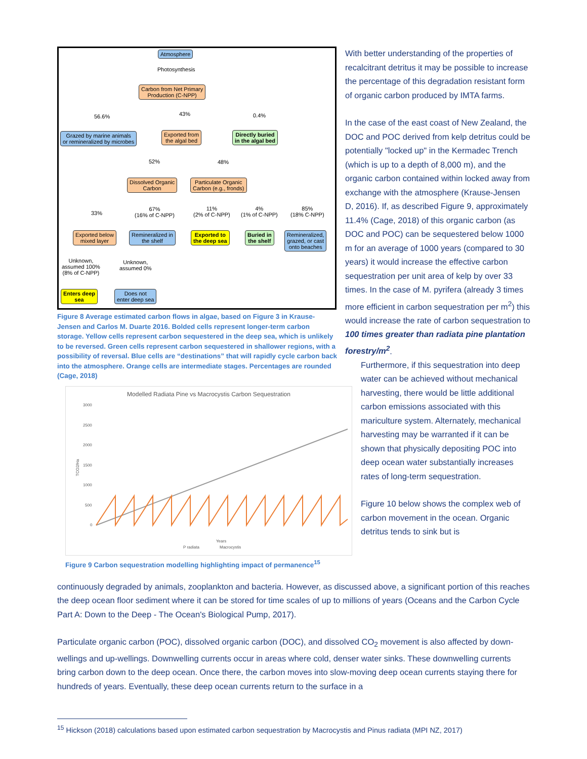Atmosphere
Photosynthesis
Carbon from Net Primary
Production (C-NPP)
56.6% 43% 0.4%
Grazed by marine animals
or remineralized by microbes
Exported from
the algal bed
Directly buried
in the algal bed
52% 48%
Dissolved Organic
Carbon
Particulate Organic
Carbon (e.g., fronds)
33%
67%
(16% of C-NPP)
11%
(2% of C-NPP)
4%
(1% of C-NPP)
85%
(18% C-NPP)
Exported below
mixed layer
Remineralized in
the shelf
Exported to
the deep sea
Buried in
the shelf
Remineralized,
grazed, or cast
onto beaches
Unknown,
assumed 100%
(8% of C-NPP)
Unknown,
assumed 0%
Enters deep
sea
Does not
enter deep sea
Figure 8 Average estimated carbon flows in algae, based on Figure 3 in Krause-Jensen and Carlos M. Duarte 2016. Bolded cells represent longer-term carbon storage. Yellow cells represent carbon sequestered in the deep sea, which is unlikely to be reversed. Green cells represent carbon sequestered in shallower regions, with a possibility of reversal. Blue cells are “destinations” that will rapidly cycle carbon back into the atmosphere. Orange cells are intermediate stages. Percentages are rounded (Cage, 2018)
Modelled Radiata Pine vs Macrocystis Carbon Sequestration
3000
2500
2000
1500
1000
500
0
TCO2/Ha
Years
P radiata
Macrocystis
Figure 9 Carbon sequestration modelling highlighting impact of permanence<sup>15</sup>
With better understanding of the properties of recalcitrant detritus it may be possible to increase the percentage of this degradation resistant form of organic carbon produced by IMTA farms.
In the case of the east coast of New Zealand, the DOC and POC derived from kelp detritus could be potentially "locked up" in the Kermadec Trench (which is up to a depth of 8,000 m), and the organic carbon contained within locked away from exchange with the atmosphere (Krause-Jensen D, 2016). If, as described Figure 9, approximately 11.4% (Cage, 2018) of this organic carbon (as DOC and POC) can be sequestered below 1000 m for an average of 1000 years (compared to 30 years) it would increase the effective carbon sequestration per unit area of kelp by over 33 times. In the case of M. pyrifera (already 3 times more efficient in carbon sequestration per m<sup>2</sup>) this would increase the rate of carbon sequestration to 100 times greater than radiata pine plantation forestry/m<sup>2</sup>.
Furthermore, if this sequestration into deep water can be achieved without mechanical harvesting, there would be little additional carbon emissions associated with this mariculture system. Alternately, mechanical harvesting may be warranted if it can be shown that physically depositing POC into deep ocean water substantially increases rates of long-term sequestration.
Figure 10 below shows the complex web of carbon movement in the ocean. Organic detritus tends to sink but is
continuously degraded by animals, zooplankton and bacteria. However, as discussed above, a significant portion of this reaches the deep ocean floor sediment where it can be stored for time scales of up to millions of years (Oceans and the Carbon Cycle Part A: Down to the Deep - The Ocean's Biological Pump, 2017).
Particulate organic carbon (POC), dissolved organic carbon (DOC), and dissolved CO<sub>2</sub> movement is also affected by down-wellings and up-wellings. Downwelling currents occur in areas where cold, denser water sinks. These downwelling currents bring carbon down to the deep ocean. Once there, the carbon moves into slow-moving deep ocean currents staying there for hundreds of years. Eventually, these deep ocean currents return to the surface in a
<sup>15</sup> Hickson (2018) calculations based upon estimated carbon sequestration by Macrocystis and Pinus radiata (MPI NZ, 2017)